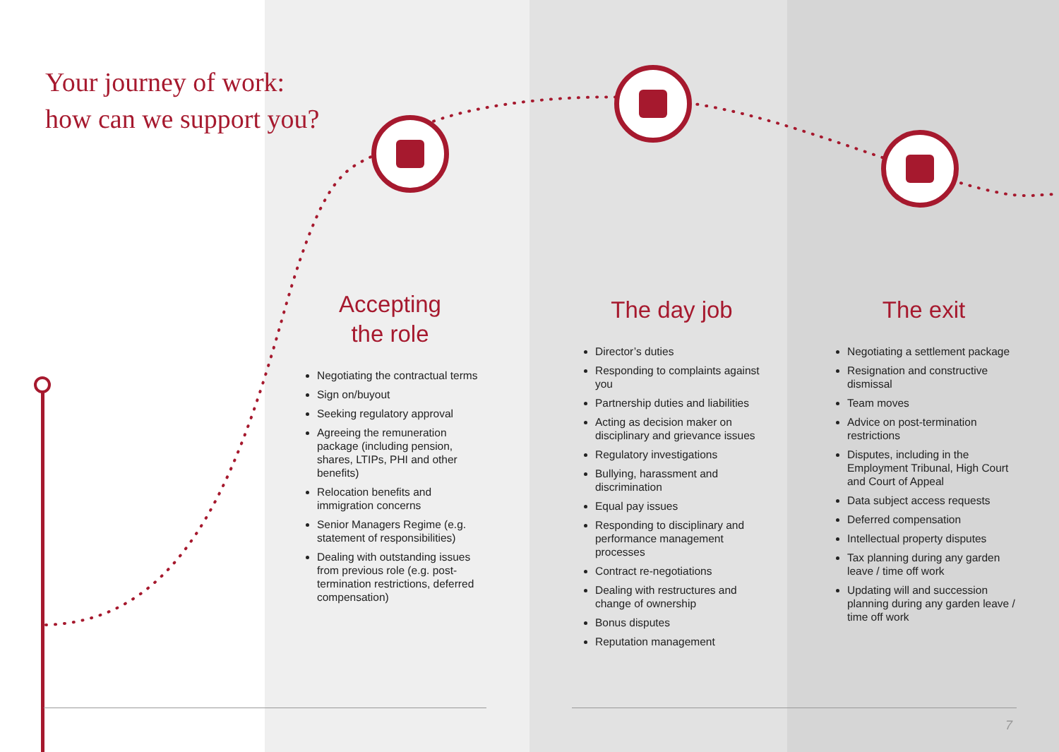Your journey of work:
how can we support you?
Accepting
the role
Negotiating the contractual terms
Sign on/buyout
Seeking regulatory approval
Agreeing the remuneration package (including pension, shares, LTIPs, PHI and other benefits)
Relocation benefits and immigration concerns
Senior Managers Regime (e.g. statement of responsibilities)
Dealing with outstanding issues from previous role (e.g. post-termination restrictions, deferred compensation)
The day job
Director’s duties
Responding to complaints against you
Partnership duties and liabilities
Acting as decision maker on disciplinary and grievance issues
Regulatory investigations
Bullying, harassment and discrimination
Equal pay issues
Responding to disciplinary and performance management processes
Contract re-negotiations
Dealing with restructures and change of ownership
Bonus disputes
Reputation management
The exit
Negotiating a settlement package
Resignation and constructive dismissal
Team moves
Advice on post-termination restrictions
Disputes, including in the Employment Tribunal, High Court and Court of Appeal
Data subject access requests
Deferred compensation
Intellectual property disputes
Tax planning during any garden leave / time off work
Updating will and succession planning during any garden leave / time off work
7